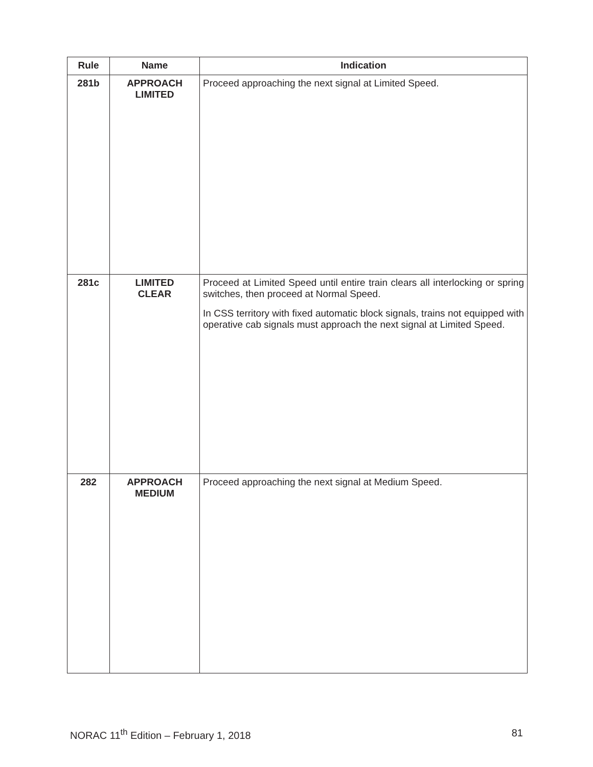| Rule | Name | Indication |
| --- | --- | --- |
| 281b | APPROACH LIMITED | Proceed approaching the next signal at Limited Speed. |
| 281c | LIMITED CLEAR | Proceed at Limited Speed until entire train clears all interlocking or spring switches, then proceed at Normal Speed. In CSS territory with fixed automatic block signals, trains not equipped with operative cab signals must approach the next signal at Limited Speed. |
| 282 | APPROACH MEDIUM | Proceed approaching the next signal at Medium Speed. |
NORAC 11<sup>th</sup> Edition – February 1, 2018 81